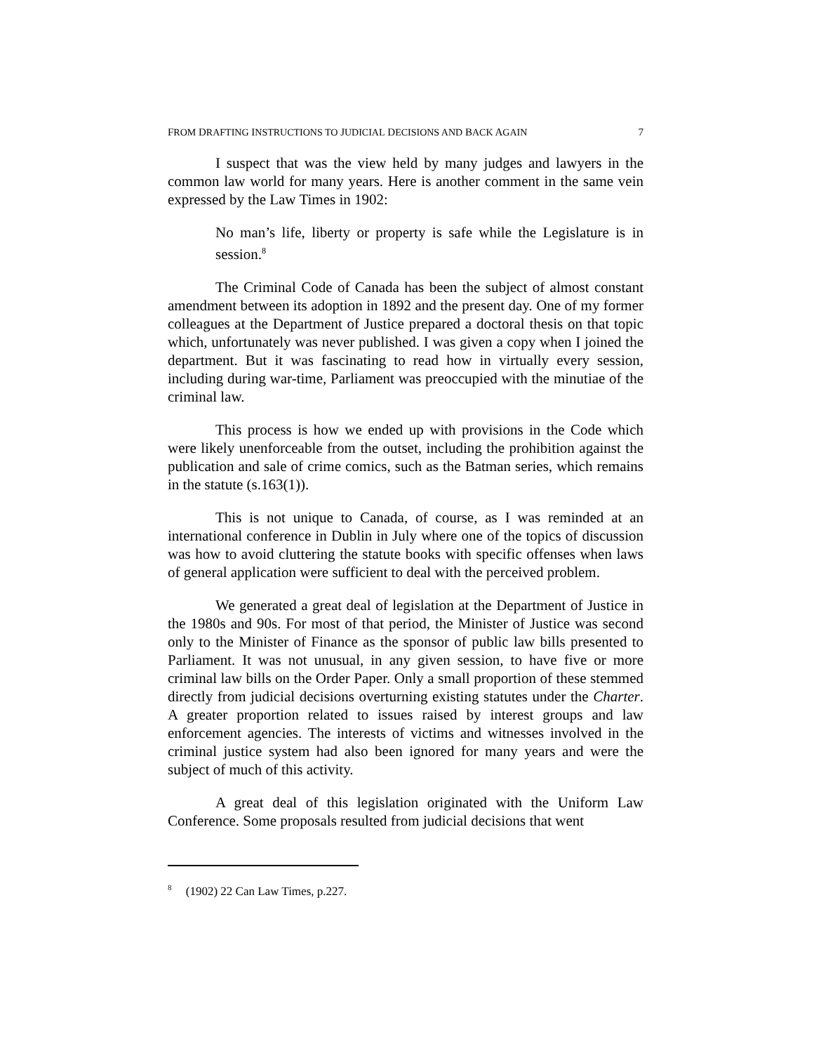FROM DRAFTING INSTRUCTIONS TO JUDICIAL DECISIONS AND BACK AGAIN 7
I suspect that was the view held by many judges and lawyers in the common law world for many years. Here is another comment in the same vein expressed by the Law Times in 1902:
No man’s life, liberty or property is safe while the Legislature is in session.<sup>8</sup>
The Criminal Code of Canada has been the subject of almost constant amendment between its adoption in 1892 and the present day. One of my former colleagues at the Department of Justice prepared a doctoral thesis on that topic which, unfortunately was never published. I was given a copy when I joined the department. But it was fascinating to read how in virtually every session, including during war-time, Parliament was preoccupied with the minutiae of the criminal law.
This process is how we ended up with provisions in the Code which were likely unenforceable from the outset, including the prohibition against the publication and sale of crime comics, such as the Batman series, which remains in the statute (s.163(1)).
This is not unique to Canada, of course, as I was reminded at an international conference in Dublin in July where one of the topics of discussion was how to avoid cluttering the statute books with specific offenses when laws of general application were sufficient to deal with the perceived problem.
We generated a great deal of legislation at the Department of Justice in the 1980s and 90s. For most of that period, the Minister of Justice was second only to the Minister of Finance as the sponsor of public law bills presented to Parliament. It was not unusual, in any given session, to have five or more criminal law bills on the Order Paper. Only a small proportion of these stemmed directly from judicial decisions overturning existing statutes under the Charter. A greater proportion related to issues raised by interest groups and law enforcement agencies. The interests of victims and witnesses involved in the criminal justice system had also been ignored for many years and were the subject of much of this activity.
A great deal of this legislation originated with the Uniform Law Conference. Some proposals resulted from judicial decisions that went
<sup>8</sup> (1902) 22 Can Law Times, p.227.